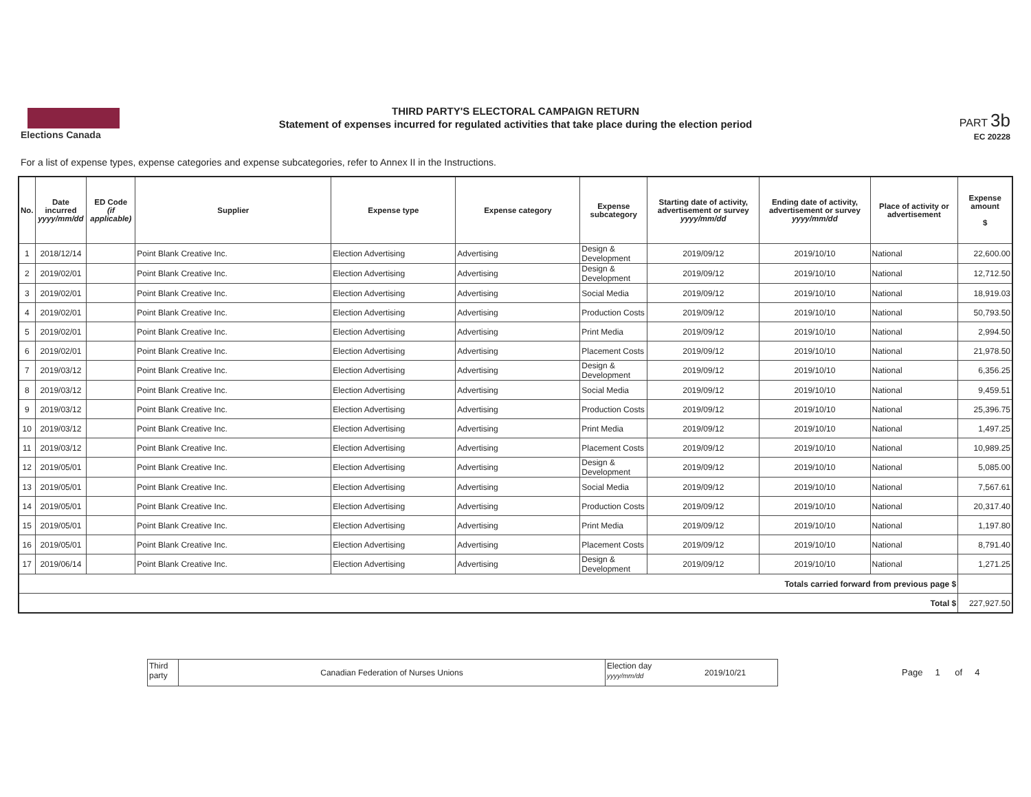Elections Canada
THIRD PARTY'S ELECTORAL CAMPAIGN RETURN
Statement of expenses incurred for regulated activities that take place during the election period
PART 3b
EC 20228
For a list of expense types, expense categories and expense subcategories, refer to Annex II in the Instructions.
| No. | Date incurred yyyy/mm/dd | ED Code (if applicable) | Supplier | Expense type | Expense category | Expense subcategory | Starting date of activity, advertisement or survey yyyy/mm/dd | Ending date of activity, advertisement or survey yyyy/mm/dd | Place of activity or advertisement | Expense amount $ |
| --- | --- | --- | --- | --- | --- | --- | --- | --- | --- | --- |
| 1 | 2018/12/14 | | Point Blank Creative Inc. | Election Advertising | Advertising | Design & Development | 2019/09/12 | 2019/10/10 | National | 22,600.00 |
| 2 | 2019/02/01 | | Point Blank Creative Inc. | Election Advertising | Advertising | Design & Development | 2019/09/12 | 2019/10/10 | National | 12,712.50 |
| 3 | 2019/02/01 | | Point Blank Creative Inc. | Election Advertising | Advertising | Social Media | 2019/09/12 | 2019/10/10 | National | 18,919.03 |
| 4 | 2019/02/01 | | Point Blank Creative Inc. | Election Advertising | Advertising | Production Costs | 2019/09/12 | 2019/10/10 | National | 50,793.50 |
| 5 | 2019/02/01 | | Point Blank Creative Inc. | Election Advertising | Advertising | Print Media | 2019/09/12 | 2019/10/10 | National | 2,994.50 |
| 6 | 2019/02/01 | | Point Blank Creative Inc. | Election Advertising | Advertising | Placement Costs | 2019/09/12 | 2019/10/10 | National | 21,978.50 |
| 7 | 2019/03/12 | | Point Blank Creative Inc. | Election Advertising | Advertising | Design & Development | 2019/09/12 | 2019/10/10 | National | 6,356.25 |
| 8 | 2019/03/12 | | Point Blank Creative Inc. | Election Advertising | Advertising | Social Media | 2019/09/12 | 2019/10/10 | National | 9,459.51 |
| 9 | 2019/03/12 | | Point Blank Creative Inc. | Election Advertising | Advertising | Production Costs | 2019/09/12 | 2019/10/10 | National | 25,396.75 |
| 10 | 2019/03/12 | | Point Blank Creative Inc. | Election Advertising | Advertising | Print Media | 2019/09/12 | 2019/10/10 | National | 1,497.25 |
| 11 | 2019/03/12 | | Point Blank Creative Inc. | Election Advertising | Advertising | Placement Costs | 2019/09/12 | 2019/10/10 | National | 10,989.25 |
| 12 | 2019/05/01 | | Point Blank Creative Inc. | Election Advertising | Advertising | Design & Development | 2019/09/12 | 2019/10/10 | National | 5,085.00 |
| 13 | 2019/05/01 | | Point Blank Creative Inc. | Election Advertising | Advertising | Social Media | 2019/09/12 | 2019/10/10 | National | 7,567.61 |
| 14 | 2019/05/01 | | Point Blank Creative Inc. | Election Advertising | Advertising | Production Costs | 2019/09/12 | 2019/10/10 | National | 20,317.40 |
| 15 | 2019/05/01 | | Point Blank Creative Inc. | Election Advertising | Advertising | Print Media | 2019/09/12 | 2019/10/10 | National | 1,197.80 |
| 16 | 2019/05/01 | | Point Blank Creative Inc. | Election Advertising | Advertising | Placement Costs | 2019/09/12 | 2019/10/10 | National | 8,791.40 |
| 17 | 2019/06/14 | | Point Blank Creative Inc. | Election Advertising | Advertising | Design & Development | 2019/09/12 | 2019/10/10 | National | 1,271.25 |
| Totals carried forward from previous page $ | | | | | | | | | | |
| Total $ | | | | | | | | | | 227,927.50 |
Third
party
Canadian Federation of Nurses Unions
Election day
yyyy/mm/dd
2019/10/21
Page 1 of 4